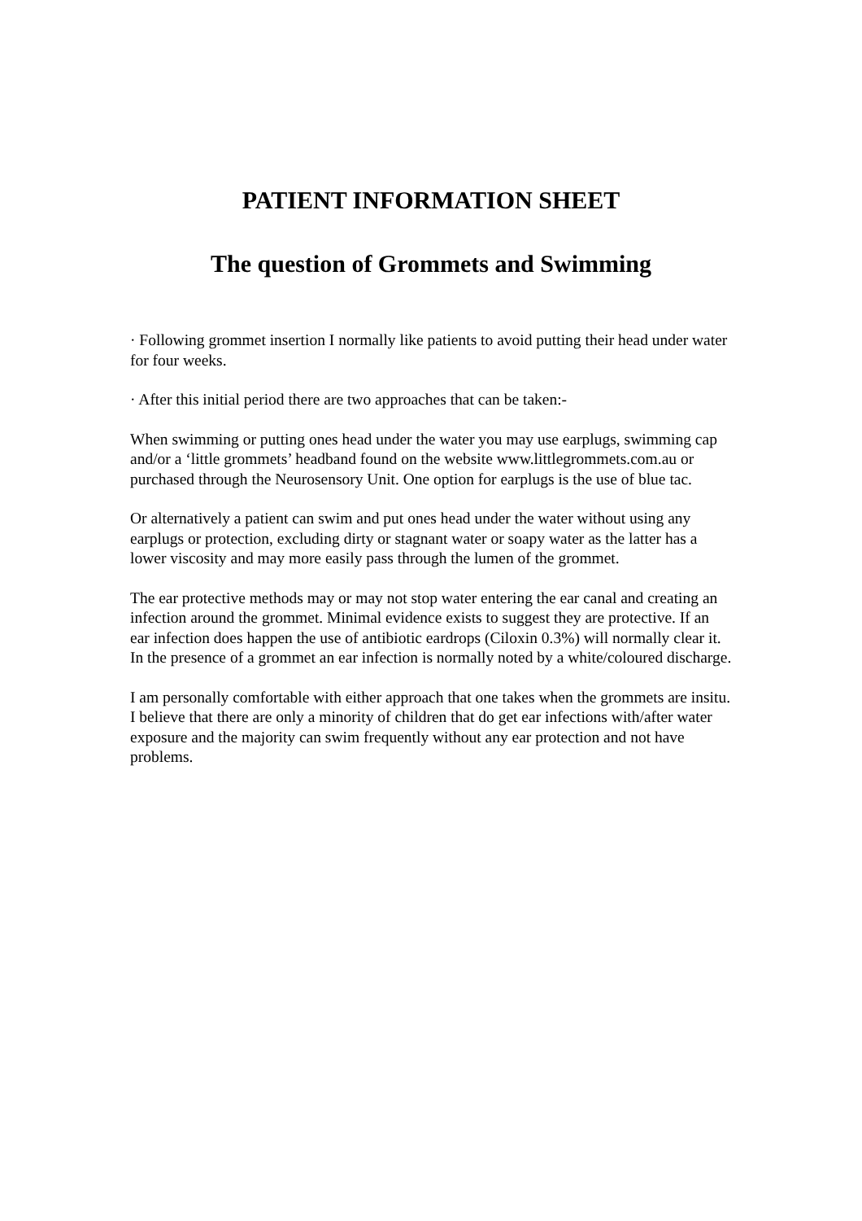PATIENT INFORMATION SHEET
The question of Grommets and Swimming
· Following grommet insertion I normally like patients to avoid putting their head under water for four weeks.
· After this initial period there are two approaches that can be taken:-
When swimming or putting ones head under the water you may use earplugs, swimming cap and/or a ‘little grommets’ headband found on the website www.littlegrommets.com.au or purchased through the Neurosensory Unit. One option for earplugs is the use of blue tac.
Or alternatively a patient can swim and put ones head under the water without using any earplugs or protection, excluding dirty or stagnant water or soapy water as the latter has a lower viscosity and may more easily pass through the lumen of the grommet.
The ear protective methods may or may not stop water entering the ear canal and creating an infection around the grommet. Minimal evidence exists to suggest they are protective. If an ear infection does happen the use of antibiotic eardrops (Ciloxin 0.3%) will normally clear it. In the presence of a grommet an ear infection is normally noted by a white/coloured discharge.
I am personally comfortable with either approach that one takes when the grommets are insitu. I believe that there are only a minority of children that do get ear infections with/after water exposure and the majority can swim frequently without any ear protection and not have problems.